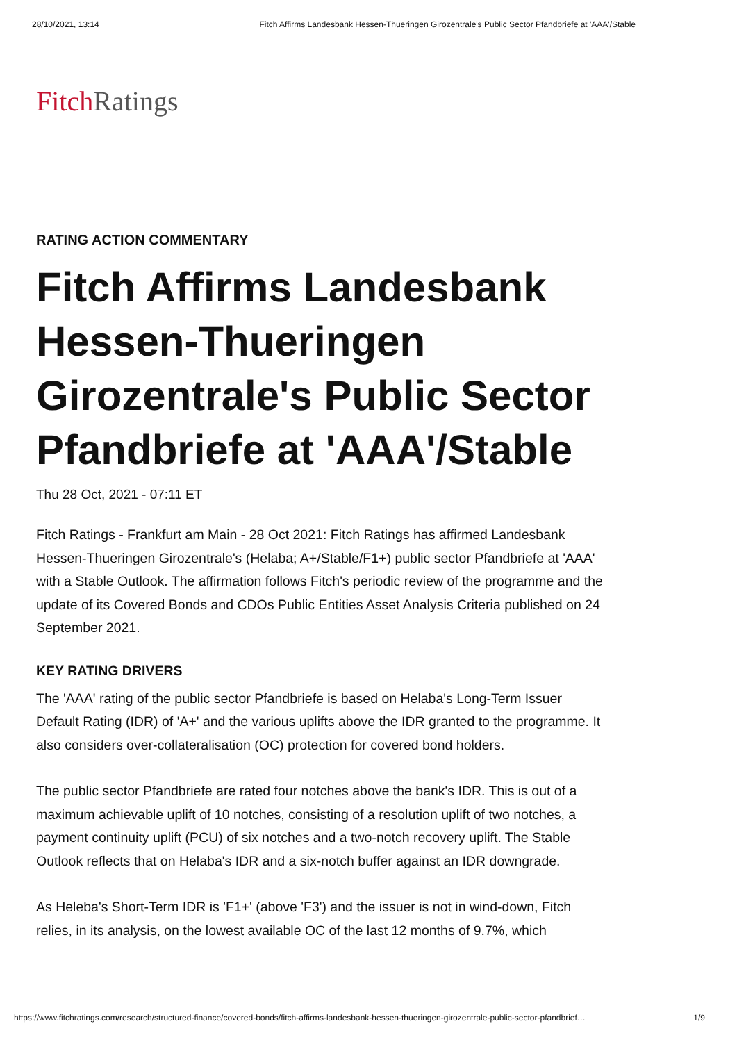28/10/2021, 13:14 Fitch Affirms Landesbank Hessen-Thueringen Girozentrale's Public Sector Pfandbriefe at 'AAA'/Stable
Fitch Ratings
RATING ACTION COMMENTARY
Fitch Affirms Landesbank Hessen-Thueringen Girozentrale's Public Sector Pfandbriefe at 'AAA'/Stable
Thu 28 Oct, 2021 - 07:11 ET
Fitch Ratings - Frankfurt am Main - 28 Oct 2021: Fitch Ratings has affirmed Landesbank Hessen-Thueringen Girozentrale's (Helaba; A+/Stable/F1+) public sector Pfandbriefe at 'AAA' with a Stable Outlook. The affirmation follows Fitch's periodic review of the programme and the update of its Covered Bonds and CDOs Public Entities Asset Analysis Criteria published on 24 September 2021.
KEY RATING DRIVERS
The 'AAA' rating of the public sector Pfandbriefe is based on Helaba's Long-Term Issuer Default Rating (IDR) of 'A+' and the various uplifts above the IDR granted to the programme. It also considers over-collateralisation (OC) protection for covered bond holders.
The public sector Pfandbriefe are rated four notches above the bank's IDR. This is out of a maximum achievable uplift of 10 notches, consisting of a resolution uplift of two notches, a payment continuity uplift (PCU) of six notches and a two-notch recovery uplift. The Stable Outlook reflects that on Helaba's IDR and a six-notch buffer against an IDR downgrade.
As Heleba's Short-Term IDR is 'F1+' (above 'F3') and the issuer is not in wind-down, Fitch relies, in its analysis, on the lowest available OC of the last 12 months of 9.7%, which
https://www.fitchratings.com/research/structured-finance/covered-bonds/fitch-affirms-landesbank-hessen-thueringen-girozentrale-public-sector-pfandbrief… 1/9